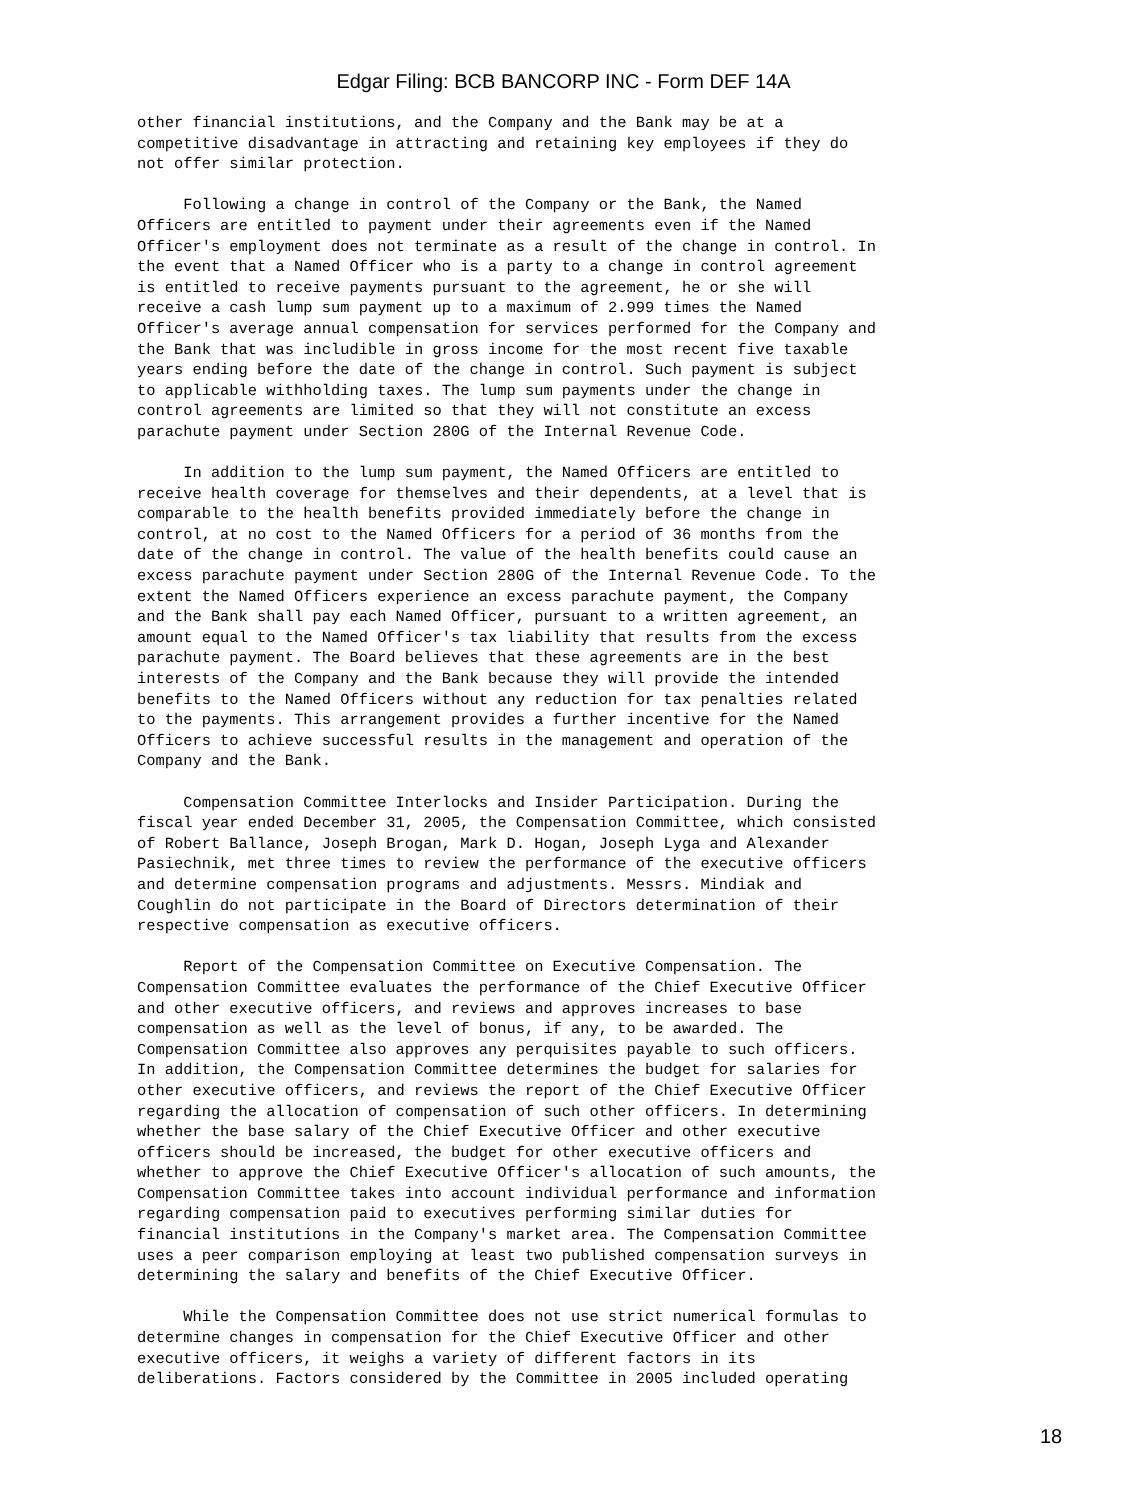Edgar Filing: BCB BANCORP INC - Form DEF 14A
other financial institutions, and the Company and the Bank may be at a
competitive disadvantage in attracting and retaining key employees if they do
not offer similar protection.

     Following a change in control of the Company or the Bank, the Named
Officers are entitled to payment under their agreements even if the Named
Officer's employment does not terminate as a result of the change in control. In
the event that a Named Officer who is a party to a change in control agreement
is entitled to receive payments pursuant to the agreement, he or she will
receive a cash lump sum payment up to a maximum of 2.999 times the Named
Officer's average annual compensation for services performed for the Company and
the Bank that was includible in gross income for the most recent five taxable
years ending before the date of the change in control. Such payment is subject
to applicable withholding taxes. The lump sum payments under the change in
control agreements are limited so that they will not constitute an excess
parachute payment under Section 280G of the Internal Revenue Code.

     In addition to the lump sum payment, the Named Officers are entitled to
receive health coverage for themselves and their dependents, at a level that is
comparable to the health benefits provided immediately before the change in
control, at no cost to the Named Officers for a period of 36 months from the
date of the change in control. The value of the health benefits could cause an
excess parachute payment under Section 280G of the Internal Revenue Code. To the
extent the Named Officers experience an excess parachute payment, the Company
and the Bank shall pay each Named Officer, pursuant to a written agreement, an
amount equal to the Named Officer's tax liability that results from the excess
parachute payment. The Board believes that these agreements are in the best
interests of the Company and the Bank because they will provide the intended
benefits to the Named Officers without any reduction for tax penalties related
to the payments. This arrangement provides a further incentive for the Named
Officers to achieve successful results in the management and operation of the
Company and the Bank.

     Compensation Committee Interlocks and Insider Participation. During the
fiscal year ended December 31, 2005, the Compensation Committee, which consisted
of Robert Ballance, Joseph Brogan, Mark D. Hogan, Joseph Lyga and Alexander
Pasiechnik, met three times to review the performance of the executive officers
and determine compensation programs and adjustments. Messrs. Mindiak and
Coughlin do not participate in the Board of Directors determination of their
respective compensation as executive officers.

     Report of the Compensation Committee on Executive Compensation. The
Compensation Committee evaluates the performance of the Chief Executive Officer
and other executive officers, and reviews and approves increases to base
compensation as well as the level of bonus, if any, to be awarded. The
Compensation Committee also approves any perquisites payable to such officers.
In addition, the Compensation Committee determines the budget for salaries for
other executive officers, and reviews the report of the Chief Executive Officer
regarding the allocation of compensation of such other officers. In determining
whether the base salary of the Chief Executive Officer and other executive
officers should be increased, the budget for other executive officers and
whether to approve the Chief Executive Officer's allocation of such amounts, the
Compensation Committee takes into account individual performance and information
regarding compensation paid to executives performing similar duties for
financial institutions in the Company's market area. The Compensation Committee
uses a peer comparison employing at least two published compensation surveys in
determining the salary and benefits of the Chief Executive Officer.

     While the Compensation Committee does not use strict numerical formulas to
determine changes in compensation for the Chief Executive Officer and other
executive officers, it weighs a variety of different factors in its
deliberations. Factors considered by the Committee in 2005 included operating
18